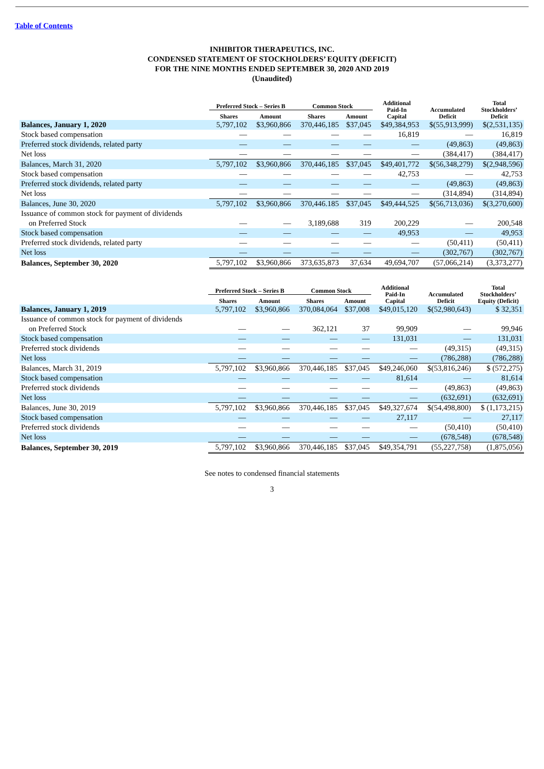Table of Contents
INHIBITOR THERAPEUTICS, INC.
CONDENSED STATEMENT OF STOCKHOLDERS’ EQUITY (DEFICIT)
FOR THE NINE MONTHS ENDED SEPTEMBER 30, 2020 AND 2019
(Unaudited)
| | Preferred Stock – Series B | | Common Stock | | Additional Paid-In Capital | Accumulated Deficit | Total Stockholders’ Deficit |
| --- | --- | --- | --- | --- | --- | --- | --- |
| | Shares | Amount | Shares | Amount | | | |
| Balances, January 1, 2020 | 5,797,102 | $3,960,866 | 370,446,185 | $37,045 | $49,384,953 | $(55,913,999) | $(2,531,135) |
| Stock based compensation | — | — | — | — | 16,819 | — | 16,819 |
| Preferred stock dividends, related party | — | — | — | — | — | (49,863) | (49,863) |
| Net loss | — | — | — | — | — | (384,417) | (384,417) |
| Balances, March 31, 2020 | 5,797,102 | $3,960,866 | 370,446,185 | $37,045 | $49,401,772 | $(56,348,279) | $(2,948,596) |
| Stock based compensation | — | — | — | — | 42,753 | — | 42,753 |
| Preferred stock dividends, related party | — | — | — | — | — | (49,863) | (49,863) |
| Net loss | — | — | — | — | — | (314,894) | (314,894) |
| Balances, June 30, 2020 | 5,797,102 | $3,960,866 | 370,446.185 | $37,045 | $49,444,525 | $(56,713,036) | $(3,270,600) |
| Issuance of common stock for payment of dividends on Preferred Stock | — | — | 3,189,688 | 319 | 200,229 | — | 200,548 |
| Stock based compensation | — | — | — | — | 49,953 | — | 49,953 |
| Preferred stock dividends, related party | — | — | — | — | — | (50,411) | (50,411) |
| Net loss | — | — | — | — | — | (302,767) | (302,767) |
| Balances, September 30, 2020 | 5,797,102 | $3,960,866 | 373,635,873 | 37,634 | 49,694,707 | (57,066,214) | (3,373,277) |
| | Preferred Stock – Series B | | Common Stock | | Additional Paid-In Capital | Accumulated Deficit | Total Stockholders’ Equity (Deficit) |
| --- | --- | --- | --- | --- | --- | --- | --- |
| | Shares | Amount | Shares | Amount | | | |
| Balances, January 1, 2019 | 5,797,102 | $3,960,866 | 370,084,064 | $37,008 | $49,015,120 | $(52,980,643) | $ 32,351 |
| Issuance of common stock for payment of dividends on Preferred Stock | — | — | 362,121 | 37 | 99,909 | — | 99,946 |
| Stock based compensation | — | — | — | — | 131,031 | — | 131,031 |
| Preferred stock dividends | — | — | — | — | — | (49,315) | (49,315) |
| Net loss | — | — | — | — | — | (786,288) | (786,288) |
| Balances, March 31, 2019 | 5,797,102 | $3,960,866 | 370,446,185 | $37,045 | $49,246,060 | $(53,816,246) | $ (572,275) |
| Stock based compensation | — | — | — | — | 81,614 | — | 81,614 |
| Preferred stock dividends | — | — | — | — | — | (49,863) | (49,863) |
| Net loss | — | — | — | — | — | (632,691) | (632,691) |
| Balances, June 30, 2019 | 5,797,102 | $3,960,866 | 370,446,185 | $37,045 | $49,327,674 | $(54,498,800) | $ (1,173,215) |
| Stock based compensation | — | — | — | — | 27,117 | — | 27,117 |
| Preferred stock dividends | — | — | — | — | — | (50,410) | (50,410) |
| Net loss | — | — | — | — | — | (678,548) | (678,548) |
| Balances, September 30, 2019 | 5,797,102 | $3,960,866 | 370,446,185 | $37,045 | $49,354,791 | (55,227,758) | (1,875,056) |
See notes to condensed financial statements
3